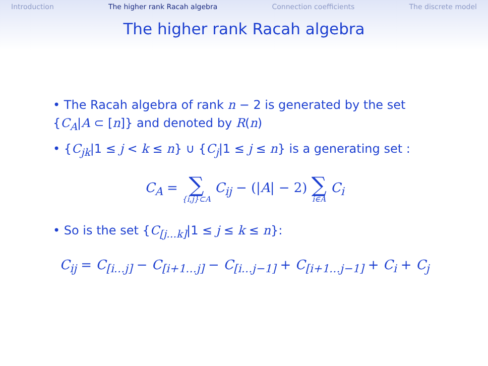Introduction The higher rank Racah algebra Connection coefficients The discrete model
The higher rank Racah algebra
• The Racah algebra of rank n − 2 is generated by the set {C<sub>A</sub>|A ⊂ [n]} and denoted by R(n)
• {C<sub>jk</sub>|1 ≤ j < k ≤ n} ∪ {C<sub>j</sub>|1 ≤ j ≤ n} is a generating set :
C<sub>A</sub> = ∑ {i,j}⊂A C<sub>ij</sub> − (|A| − 2) ∑ i∈A C<sub>i</sub>
• So is the set {C<sub>[j…k]</sub>|1 ≤ j ≤ k ≤ n}:
C<sub>ij</sub> = C<sub>[i…j]</sub> − C<sub>[i+1…j]</sub> − C<sub>[i…j−1]</sub> + C<sub>[i+1…j−1]</sub> + C<sub>i</sub> + C<sub>j</sub>